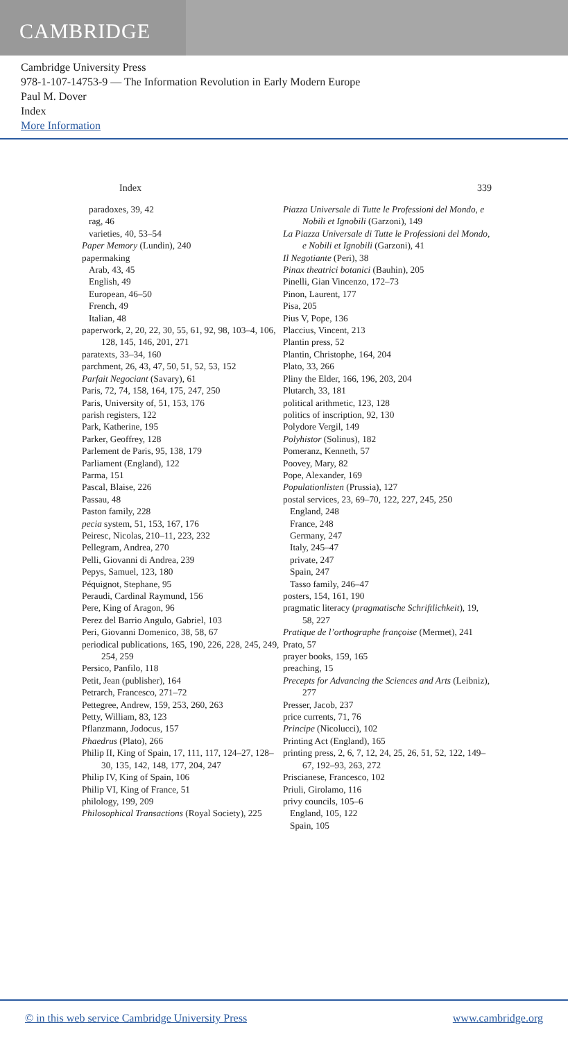CAMBRIDGE
Cambridge University Press
978-1-107-14753-9 — The Information Revolution in Early Modern Europe
Paul M. Dover
Index
More Information
Index 339
paradoxes, 39, 42
rag, 46
varieties, 40, 53–54
Paper Memory (Lundin), 240
papermaking
Arab, 43, 45
English, 49
European, 46–50
French, 49
Italian, 48
paperwork, 2, 20, 22, 30, 55, 61, 92, 98, 103–4, 106, 128, 145, 146, 201, 271
paratexts, 33–34, 160
parchment, 26, 43, 47, 50, 51, 52, 53, 152
Parfait Negociant (Savary), 61
Paris, 72, 74, 158, 164, 175, 247, 250
Paris, University of, 51, 153, 176
parish registers, 122
Park, Katherine, 195
Parker, Geoffrey, 128
Parlement de Paris, 95, 138, 179
Parliament (England), 122
Parma, 151
Pascal, Blaise, 226
Passau, 48
Paston family, 228
pecia system, 51, 153, 167, 176
Peiresc, Nicolas, 210–11, 223, 232
Pellegram, Andrea, 270
Pelli, Giovanni di Andrea, 239
Pepys, Samuel, 123, 180
Péquignot, Stephane, 95
Peraudi, Cardinal Raymund, 156
Pere, King of Aragon, 96
Perez del Barrio Angulo, Gabriel, 103
Peri, Giovanni Domenico, 38, 58, 67
periodical publications, 165, 190, 226, 228, 245, 249, 254, 259
Persico, Panfilo, 118
Petit, Jean (publisher), 164
Petrarch, Francesco, 271–72
Pettegree, Andrew, 159, 253, 260, 263
Petty, William, 83, 123
Pflanzmann, Jodocus, 157
Phaedrus (Plato), 266
Philip II, King of Spain, 17, 111, 117, 124–27, 128–30, 135, 142, 148, 177, 204, 247
Philip IV, King of Spain, 106
Philip VI, King of France, 51
philology, 199, 209
Philosophical Transactions (Royal Society), 225
Piazza Universale di Tutte le Professioni del Mondo, e Nobili et Ignobili (Garzoni), 149
La Piazza Universale di Tutte le Professioni del Mondo, e Nobili et Ignobili (Garzoni), 41
Il Negotiante (Peri), 38
Pinax theatrici botanici (Bauhin), 205
Pinelli, Gian Vincenzo, 172–73
Pinon, Laurent, 177
Pisa, 205
Pius V, Pope, 136
Placcius, Vincent, 213
Plantin press, 52
Plantin, Christophe, 164, 204
Plato, 33, 266
Pliny the Elder, 166, 196, 203, 204
Plutarch, 33, 181
political arithmetic, 123, 128
politics of inscription, 92, 130
Polydore Vergil, 149
Polyhistor (Solinus), 182
Pomeranz, Kenneth, 57
Poovey, Mary, 82
Pope, Alexander, 169
Populationlisten (Prussia), 127
postal services, 23, 69–70, 122, 227, 245, 250
England, 248
France, 248
Germany, 247
Italy, 245–47
private, 247
Spain, 247
Tasso family, 246–47
posters, 154, 161, 190
pragmatic literacy (pragmatische Schriftlichkeit), 19, 58, 227
Pratique de l’orthographe françoise (Mermet), 241
Prato, 57
prayer books, 159, 165
preaching, 15
Precepts for Advancing the Sciences and Arts (Leibniz), 277
Presser, Jacob, 237
price currents, 71, 76
Principe (Nicolucci), 102
Printing Act (England), 165
printing press, 2, 6, 7, 12, 24, 25, 26, 51, 52, 122, 149–67, 192–93, 263, 272
Priscianese, Francesco, 102
Priuli, Girolamo, 116
privy councils, 105–6
England, 105, 122
Spain, 105
© in this web service Cambridge University Press www.cambridge.org